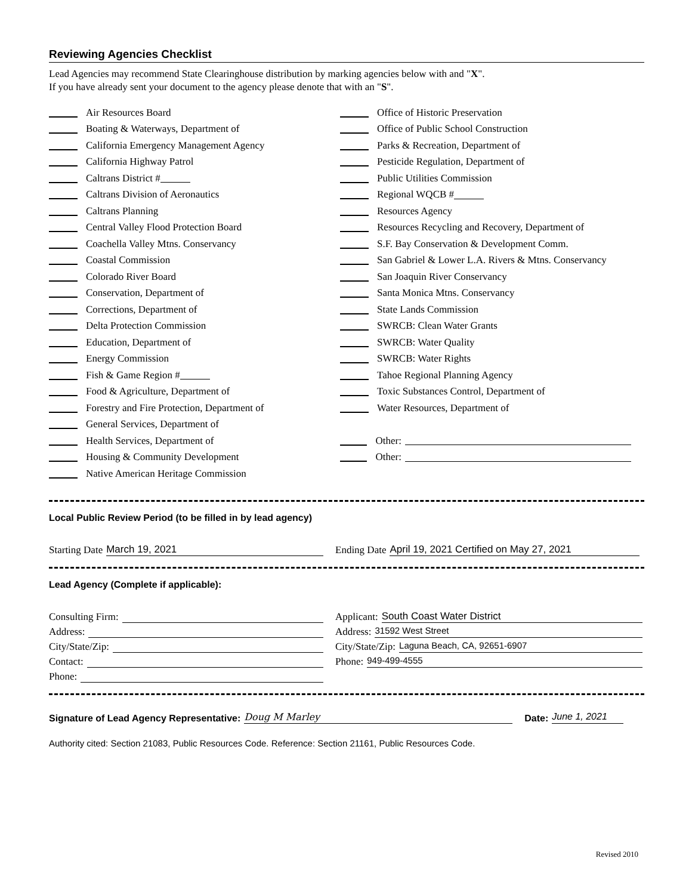Reviewing Agencies Checklist
Lead Agencies may recommend State Clearinghouse distribution by marking agencies below with and "X".
If you have already sent your document to the agency please denote that with an "S".
Air Resources Board
Boating & Waterways, Department of
California Emergency Management Agency
California Highway Patrol
Caltrans District #
Caltrans Division of Aeronautics
Caltrans Planning
Central Valley Flood Protection Board
Coachella Valley Mtns. Conservancy
Coastal Commission
Colorado River Board
Conservation, Department of
Corrections, Department of
Delta Protection Commission
Education, Department of
Energy Commission
Fish & Game Region #
Food & Agriculture, Department of
Forestry and Fire Protection, Department of
General Services, Department of
Health Services, Department of
Housing & Community Development
Native American Heritage Commission
Office of Historic Preservation
Office of Public School Construction
Parks & Recreation, Department of
Pesticide Regulation, Department of
Public Utilities Commission
Regional WQCB #
Resources Agency
Resources Recycling and Recovery, Department of
S.F. Bay Conservation & Development Comm.
San Gabriel & Lower L.A. Rivers & Mtns. Conservancy
San Joaquin River Conservancy
Santa Monica Mtns. Conservancy
State Lands Commission
SWRCB: Clean Water Grants
SWRCB: Water Quality
SWRCB: Water Rights
Tahoe Regional Planning Agency
Toxic Substances Control, Department of
Water Resources, Department of
Other:
Other:
Local Public Review Period (to be filled in by lead agency)
Starting Date March 19, 2021
Ending Date April 19, 2021 Certified on May 27, 2021
Lead Agency (Complete if applicable):
Consulting Firm:
Address:
City/State/Zip:
Contact:
Phone:
Applicant: South Coast Water District
Address: 31592 West Street
City/State/Zip: Laguna Beach, CA, 92651-6907
Phone: 949-499-4555
Signature of Lead Agency Representative: Doug M Marley Date: June 1, 2021
Authority cited: Section 21083, Public Resources Code. Reference: Section 21161, Public Resources Code.
Revised 2010